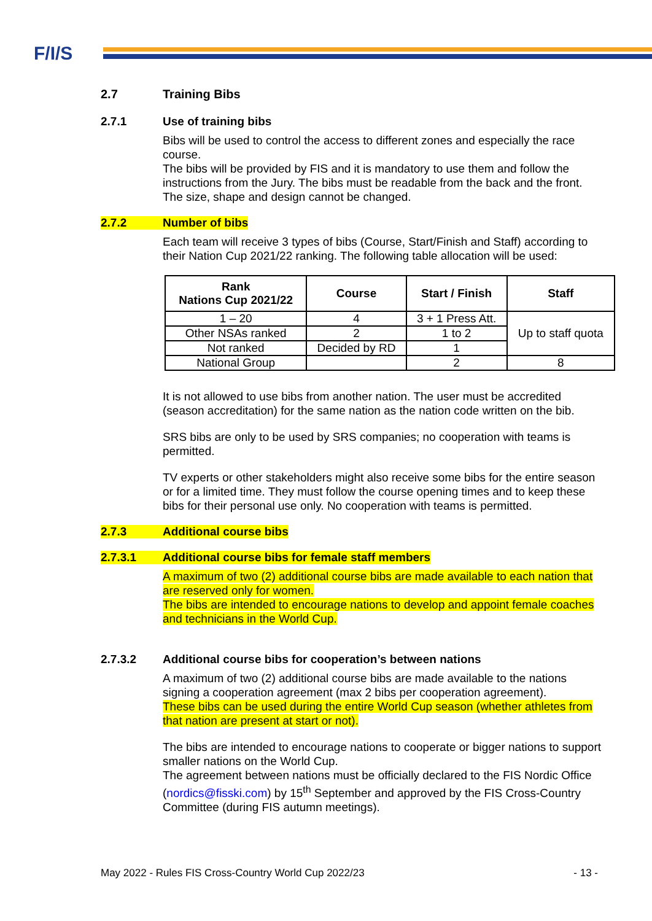F/I/S
2.7 Training Bibs
2.7.1 Use of training bibs
Bibs will be used to control the access to different zones and especially the race course.
The bibs will be provided by FIS and it is mandatory to use them and follow the instructions from the Jury. The bibs must be readable from the back and the front. The size, shape and design cannot be changed.
2.7.2 Number of bibs
Each team will receive 3 types of bibs (Course, Start/Finish and Staff) according to their Nation Cup 2021/22 ranking. The following table allocation will be used:
| Rank Nations Cup 2021/22 | Course | Start / Finish | Staff |
| --- | --- | --- | --- |
| 1 – 20 | 4 | 3 + 1 Press Att. | Up to staff quota |
| Other NSAs ranked | 2 | 1 to 2 | |
| Not ranked | Decided by RD | 1 | |
| National Group | | 2 | 8 |
It is not allowed to use bibs from another nation. The user must be accredited (season accreditation) for the same nation as the nation code written on the bib.
SRS bibs are only to be used by SRS companies; no cooperation with teams is permitted.
TV experts or other stakeholders might also receive some bibs for the entire season or for a limited time. They must follow the course opening times and to keep these bibs for their personal use only. No cooperation with teams is permitted.
2.7.3 Additional course bibs
2.7.3.1 Additional course bibs for female staff members
A maximum of two (2) additional course bibs are made available to each nation that are reserved only for women.
The bibs are intended to encourage nations to develop and appoint female coaches and technicians in the World Cup.
2.7.3.2 Additional course bibs for cooperation’s between nations
A maximum of two (2) additional course bibs are made available to the nations signing a cooperation agreement (max 2 bibs per cooperation agreement).
These bibs can be used during the entire World Cup season (whether athletes from that nation are present at start or not).
The bibs are intended to encourage nations to cooperate or bigger nations to support smaller nations on the World Cup.
The agreement between nations must be officially declared to the FIS Nordic Office (nordics@fisski.com) by 15<sup>th</sup> September and approved by the FIS Cross-Country Committee (during FIS autumn meetings).
May 2022 - Rules FIS Cross-Country World Cup 2022/23 - 13 -